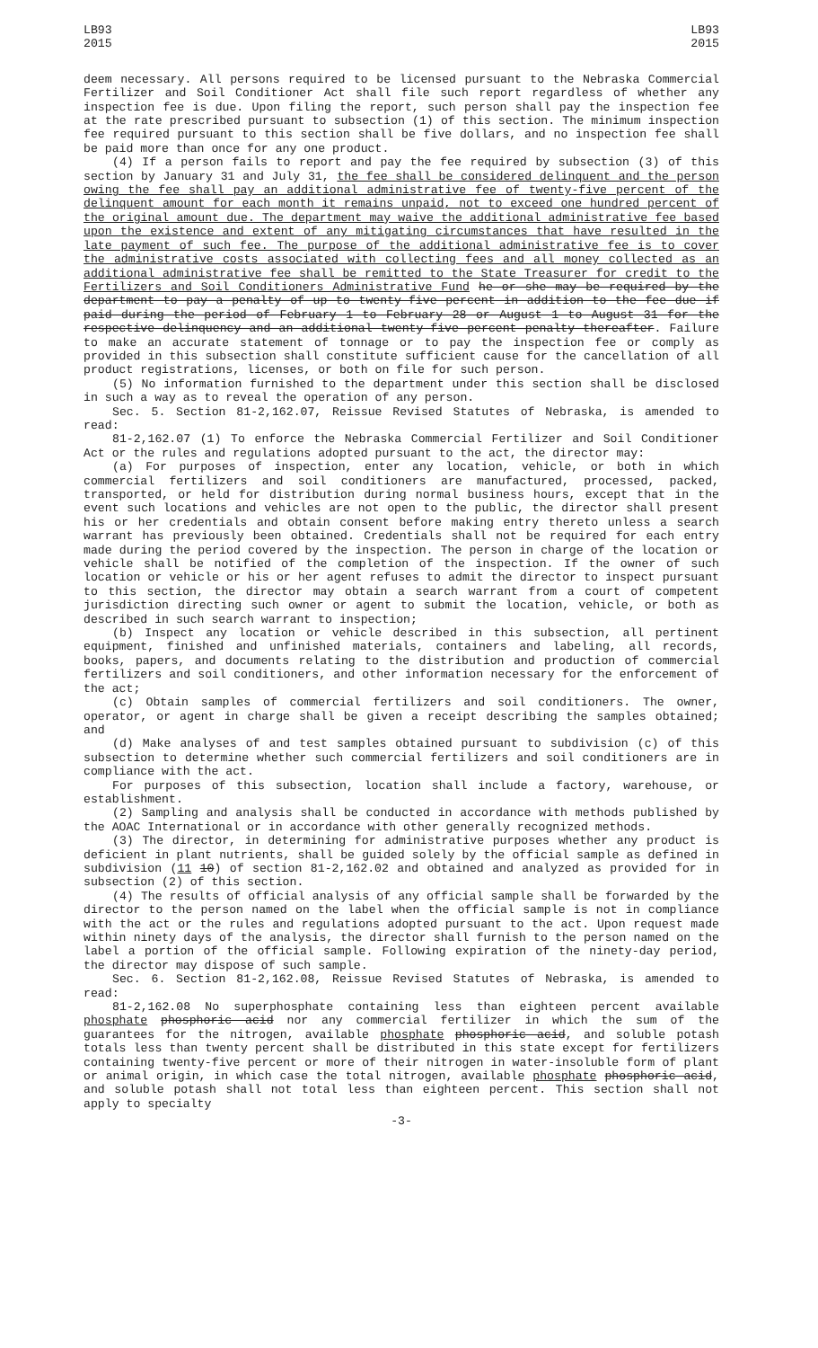LB93
2015
LB93
2015
deem necessary. All persons required to be licensed pursuant to the Nebraska Commercial Fertilizer and Soil Conditioner Act shall file such report regardless of whether any inspection fee is due. Upon filing the report, such person shall pay the inspection fee at the rate prescribed pursuant to subsection (1) of this section. The minimum inspection fee required pursuant to this section shall be five dollars, and no inspection fee shall be paid more than once for any one product.
(4) If a person fails to report and pay the fee required by subsection (3) of this section by January 31 and July 31, the fee shall be considered delinquent and the person owing the fee shall pay an additional administrative fee of twenty-five percent of the delinquent amount for each month it remains unpaid, not to exceed one hundred percent of the original amount due. The department may waive the additional administrative fee based upon the existence and extent of any mitigating circumstances that have resulted in the late payment of such fee. The purpose of the additional administrative fee is to cover the administrative costs associated with collecting fees and all money collected as an additional administrative fee shall be remitted to the State Treasurer for credit to the Fertilizers and Soil Conditioners Administrative Fund he or she may be required by the department to pay a penalty of up to twenty-five percent in addition to the fee due if paid during the period of February 1 to February 28 or August 1 to August 31 for the respective delinquency and an additional twenty-five percent penalty thereafter. Failure to make an accurate statement of tonnage or to pay the inspection fee or comply as provided in this subsection shall constitute sufficient cause for the cancellation of all product registrations, licenses, or both on file for such person.
(5) No information furnished to the department under this section shall be disclosed in such a way as to reveal the operation of any person.
Sec. 5. Section 81-2,162.07, Reissue Revised Statutes of Nebraska, is amended to read:
81-2,162.07 (1) To enforce the Nebraska Commercial Fertilizer and Soil Conditioner Act or the rules and regulations adopted pursuant to the act, the director may:
(a) For purposes of inspection, enter any location, vehicle, or both in which commercial fertilizers and soil conditioners are manufactured, processed, packed, transported, or held for distribution during normal business hours, except that in the event such locations and vehicles are not open to the public, the director shall present his or her credentials and obtain consent before making entry thereto unless a search warrant has previously been obtained. Credentials shall not be required for each entry made during the period covered by the inspection. The person in charge of the location or vehicle shall be notified of the completion of the inspection. If the owner of such location or vehicle or his or her agent refuses to admit the director to inspect pursuant to this section, the director may obtain a search warrant from a court of competent jurisdiction directing such owner or agent to submit the location, vehicle, or both as described in such search warrant to inspection;
(b) Inspect any location or vehicle described in this subsection, all pertinent equipment, finished and unfinished materials, containers and labeling, all records, books, papers, and documents relating to the distribution and production of commercial fertilizers and soil conditioners, and other information necessary for the enforcement of the act;
(c) Obtain samples of commercial fertilizers and soil conditioners. The owner, operator, or agent in charge shall be given a receipt describing the samples obtained; and
(d) Make analyses of and test samples obtained pursuant to subdivision (c) of this subsection to determine whether such commercial fertilizers and soil conditioners are in compliance with the act.
For purposes of this subsection, location shall include a factory, warehouse, or establishment.
(2) Sampling and analysis shall be conducted in accordance with methods published by the AOAC International or in accordance with other generally recognized methods.
(3) The director, in determining for administrative purposes whether any product is deficient in plant nutrients, shall be guided solely by the official sample as defined in subdivision (11 10) of section 81-2,162.02 and obtained and analyzed as provided for in subsection (2) of this section.
(4) The results of official analysis of any official sample shall be forwarded by the director to the person named on the label when the official sample is not in compliance with the act or the rules and regulations adopted pursuant to the act. Upon request made within ninety days of the analysis, the director shall furnish to the person named on the label a portion of the official sample. Following expiration of the ninety-day period, the director may dispose of such sample.
Sec. 6. Section 81-2,162.08, Reissue Revised Statutes of Nebraska, is amended to read:
81-2,162.08 No superphosphate containing less than eighteen percent available phosphate phosphoric acid nor any commercial fertilizer in which the sum of the guarantees for the nitrogen, available phosphate phosphoric acid, and soluble potash totals less than twenty percent shall be distributed in this state except for fertilizers containing twenty-five percent or more of their nitrogen in water-insoluble form of plant or animal origin, in which case the total nitrogen, available phosphate phosphoric acid, and soluble potash shall not total less than eighteen percent. This section shall not apply to specialty
-3-